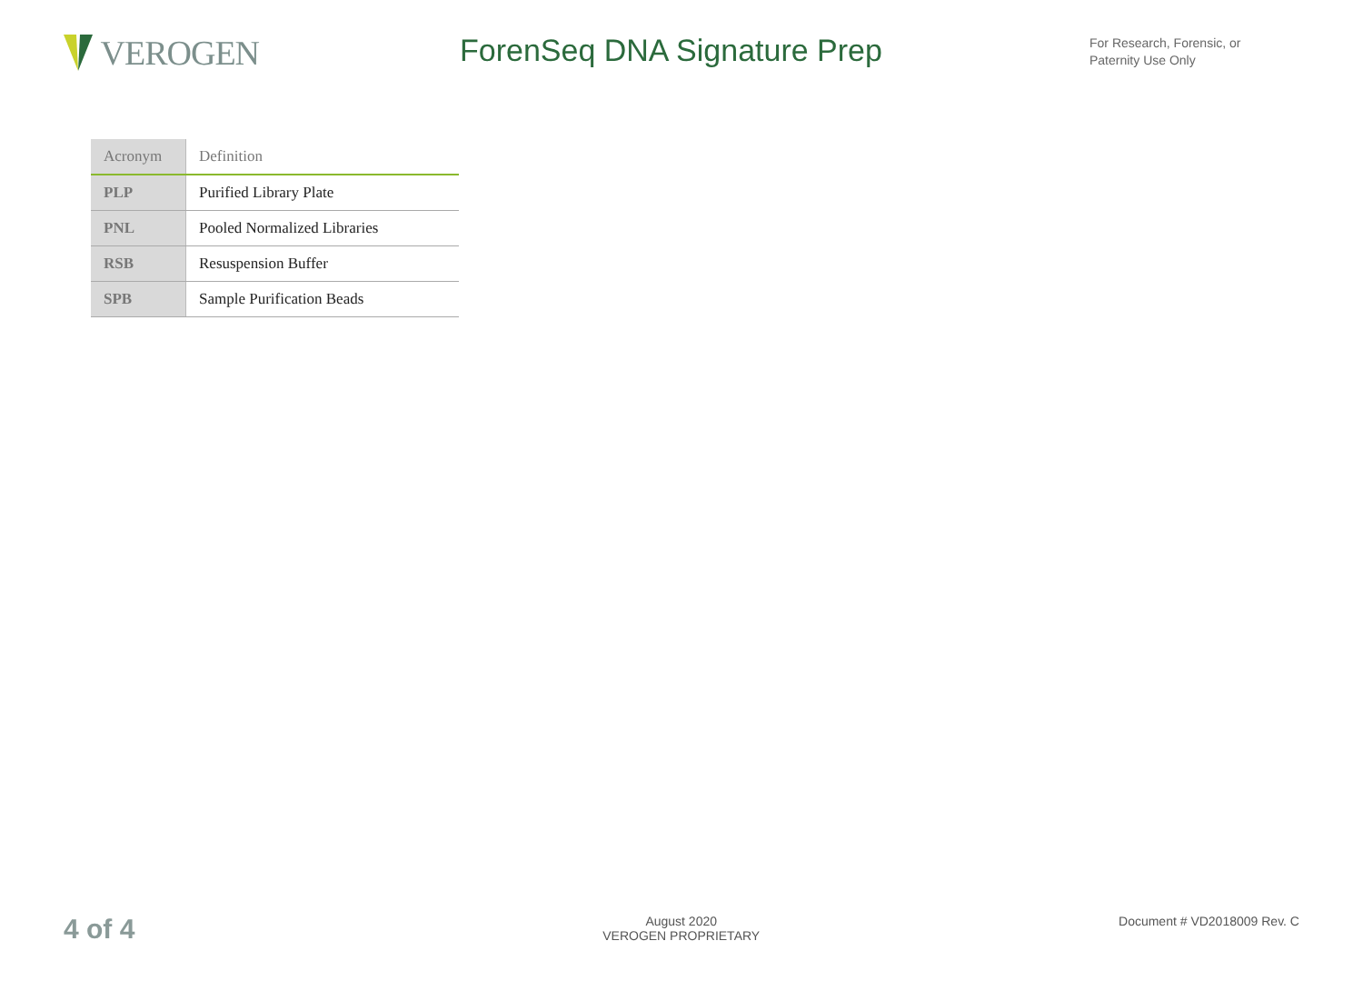VEROGEN ForenSeq DNA Signature Prep
For Research, Forensic, or
Paternity Use Only
| Acronym | Definition |
| --- | --- |
| PLP | Purified Library Plate |
| PNL | Pooled Normalized Libraries |
| RSB | Resuspension Buffer |
| SPB | Sample Purification Beads |
4 of 4
August 2020
VEROGEN PROPRIETARY
Document # VD2018009 Rev. C